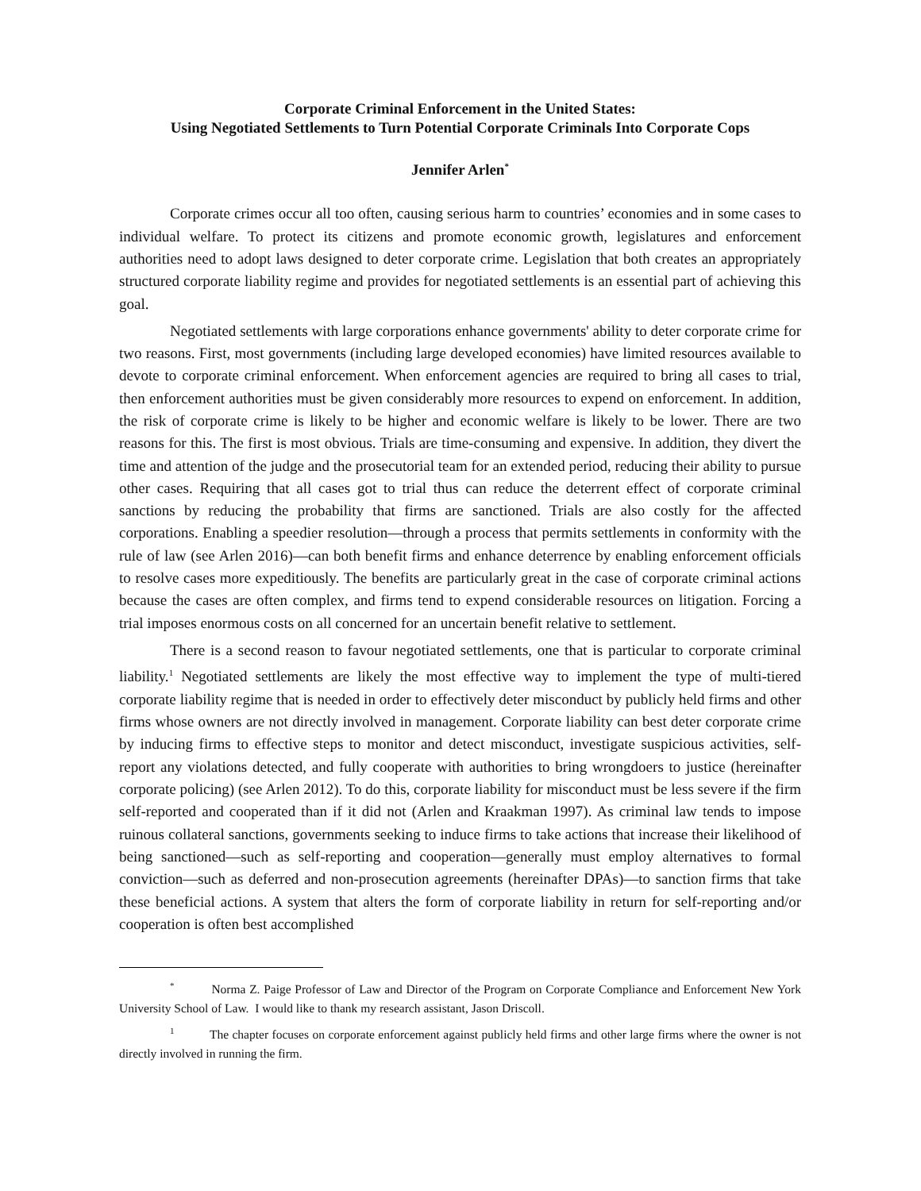Corporate Criminal Enforcement in the United States:
Using Negotiated Settlements to Turn Potential Corporate Criminals Into Corporate Cops
Jennifer Arlen<sup>*</sup>
Corporate crimes occur all too often, causing serious harm to countries’ economies and in some cases to individual welfare. To protect its citizens and promote economic growth, legislatures and enforcement authorities need to adopt laws designed to deter corporate crime. Legislation that both creates an appropriately structured corporate liability regime and provides for negotiated settlements is an essential part of achieving this goal.
Negotiated settlements with large corporations enhance governments' ability to deter corporate crime for two reasons. First, most governments (including large developed economies) have limited resources available to devote to corporate criminal enforcement. When enforcement agencies are required to bring all cases to trial, then enforcement authorities must be given considerably more resources to expend on enforcement. In addition, the risk of corporate crime is likely to be higher and economic welfare is likely to be lower. There are two reasons for this. The first is most obvious. Trials are time-consuming and expensive. In addition, they divert the time and attention of the judge and the prosecutorial team for an extended period, reducing their ability to pursue other cases. Requiring that all cases got to trial thus can reduce the deterrent effect of corporate criminal sanctions by reducing the probability that firms are sanctioned. Trials are also costly for the affected corporations. Enabling a speedier resolution—through a process that permits settlements in conformity with the rule of law (see Arlen 2016)—can both benefit firms and enhance deterrence by enabling enforcement officials to resolve cases more expeditiously. The benefits are particularly great in the case of corporate criminal actions because the cases are often complex, and firms tend to expend considerable resources on litigation. Forcing a trial imposes enormous costs on all concerned for an uncertain benefit relative to settlement.
There is a second reason to favour negotiated settlements, one that is particular to corporate criminal liability.<sup>1</sup> Negotiated settlements are likely the most effective way to implement the type of multi-tiered corporate liability regime that is needed in order to effectively deter misconduct by publicly held firms and other firms whose owners are not directly involved in management. Corporate liability can best deter corporate crime by inducing firms to effective steps to monitor and detect misconduct, investigate suspicious activities, self-report any violations detected, and fully cooperate with authorities to bring wrongdoers to justice (hereinafter corporate policing) (see Arlen 2012). To do this, corporate liability for misconduct must be less severe if the firm self-reported and cooperated than if it did not (Arlen and Kraakman 1997). As criminal law tends to impose ruinous collateral sanctions, governments seeking to induce firms to take actions that increase their likelihood of being sanctioned—such as self-reporting and cooperation—generally must employ alternatives to formal conviction—such as deferred and non-prosecution agreements (hereinafter DPAs)—to sanction firms that take these beneficial actions. A system that alters the form of corporate liability in return for self-reporting and/or cooperation is often best accomplished
<sup>*</sup> Norma Z. Paige Professor of Law and Director of the Program on Corporate Compliance and Enforcement New York University School of Law. I would like to thank my research assistant, Jason Driscoll.
<sup>1</sup> The chapter focuses on corporate enforcement against publicly held firms and other large firms where the owner is not directly involved in running the firm.